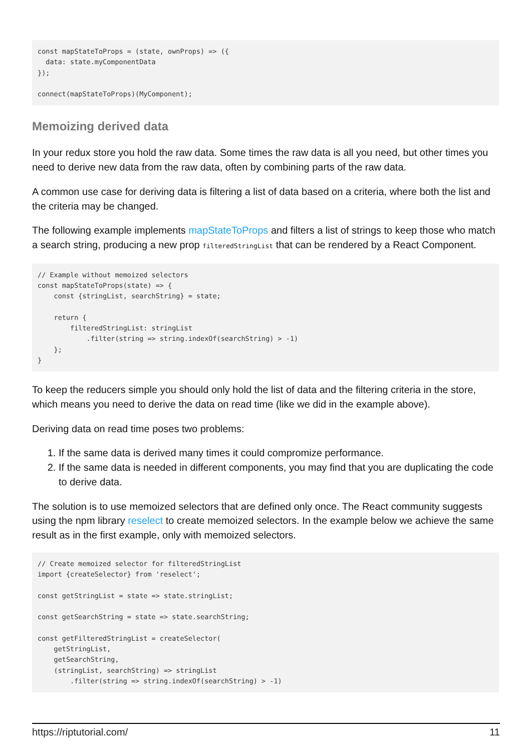const mapStateToProps = (state, ownProps) => ({
  data: state.myComponentData
});

connect(mapStateToProps)(MyComponent);
Memoizing derived data
In your redux store you hold the raw data. Some times the raw data is all you need, but other times you need to derive new data from the raw data, often by combining parts of the raw data.
A common use case for deriving data is filtering a list of data based on a criteria, where both the list and the criteria may be changed.
The following example implements mapStateToProps and filters a list of strings to keep those who match a search string, producing a new prop filteredStringList that can be rendered by a React Component.
// Example without memoized selectors
const mapStateToProps(state) => {
    const {stringList, searchString} = state;

    return {
        filteredStringList: stringList
            .filter(string => string.indexOf(searchString) > -1)
    };
}
To keep the reducers simple you should only hold the list of data and the filtering criteria in the store, which means you need to derive the data on read time (like we did in the example above).
Deriving data on read time poses two problems:
1. If the same data is derived many times it could compromize performance.
2. If the same data is needed in different components, you may find that you are duplicating the code to derive data.
The solution is to use memoized selectors that are defined only once. The React community suggests using the npm library reselect to create memoized selectors. In the example below we achieve the same result as in the first example, only with memoized selectors.
// Create memoized selector for filteredStringList
import {createSelector} from 'reselect';

const getStringList = state => state.stringList;

const getSearchString = state => state.searchString;

const getFilteredStringList = createSelector(
    getStringList,
    getSearchString,
    (stringList, searchString) => stringList
        .filter(string => string.indexOf(searchString) > -1)
https://riptutorial.com/ 11